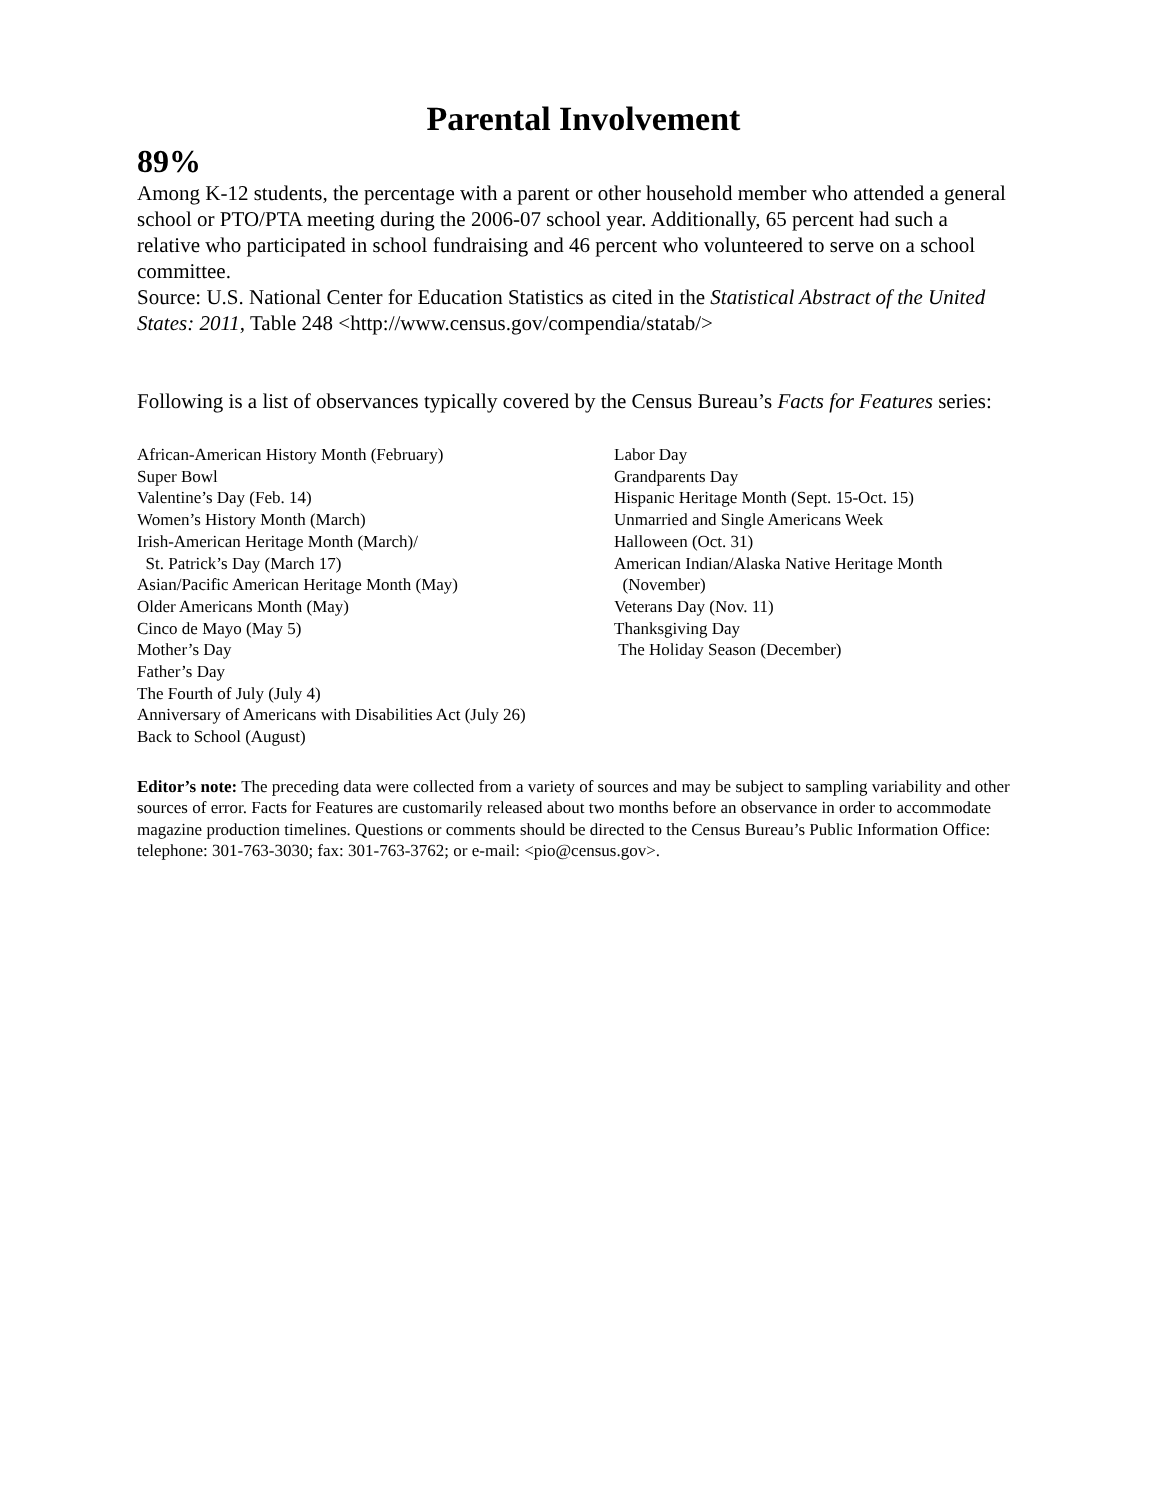Parental Involvement
89%
Among K-12 students, the percentage with a parent or other household member who attended a general school or PTO/PTA meeting during the 2006-07 school year. Additionally, 65 percent had such a relative who participated in school fundraising and 46 percent who volunteered to serve on a school committee.
Source: U.S. National Center for Education Statistics as cited in the Statistical Abstract of the United States: 2011, Table 248 <http://www.census.gov/compendia/statab/>
Following is a list of observances typically covered by the Census Bureau’s Facts for Features series:
African-American History Month (February)
Super Bowl
Valentine’s Day (Feb. 14)
Women’s History Month (March)
Irish-American Heritage Month (March)/
St. Patrick’s Day (March 17)
Asian/Pacific American Heritage Month (May)
Older Americans Month (May)
Cinco de Mayo (May 5)
Mother’s Day
Father’s Day
The Fourth of July (July 4)
Anniversary of Americans with Disabilities Act (July 26)
Back to School (August)
Labor Day
Grandparents Day
Hispanic Heritage Month (Sept. 15-Oct. 15)
Unmarried and Single Americans Week
Halloween (Oct. 31)
American Indian/Alaska Native Heritage Month
(November)
Veterans Day (Nov. 11)
Thanksgiving Day
The Holiday Season (December)
Editor’s note: The preceding data were collected from a variety of sources and may be subject to sampling variability and other sources of error. Facts for Features are customarily released about two months before an observance in order to accommodate magazine production timelines. Questions or comments should be directed to the Census Bureau’s Public Information Office: telephone: 301-763-3030; fax: 301-763-3762; or e-mail: <pio@census.gov>.